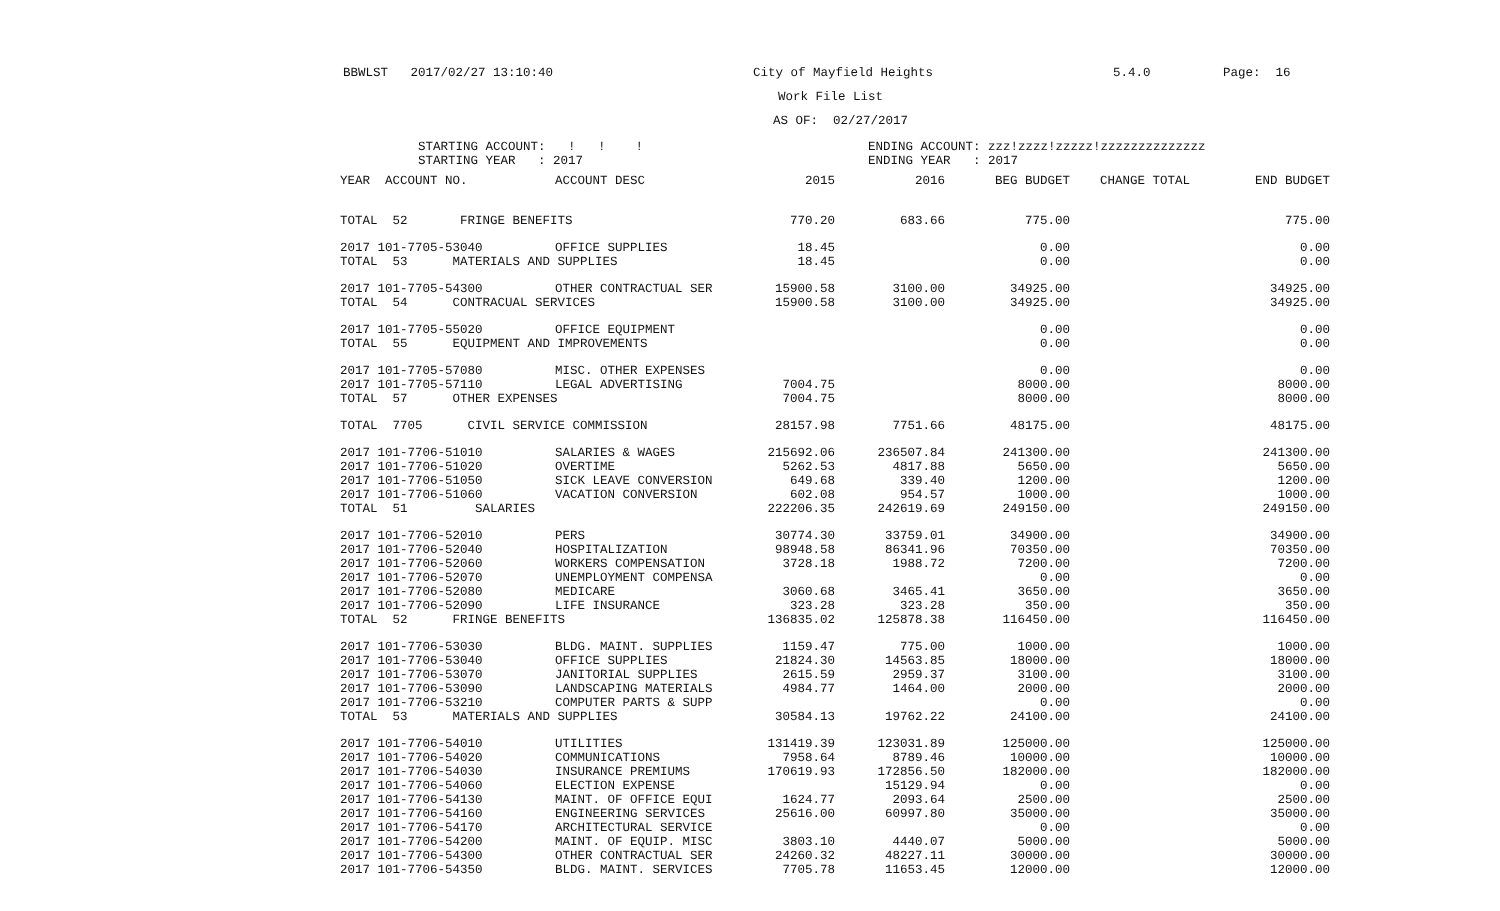BBWLST 2017/02/27 13:10:40 City of Mayfield Heights 5.4.0 Page: 16
Work File List
AS OF: 02/27/2017
STARTING ACCOUNT: ! ! ! STARTING YEAR : 2017 ENDING ACCOUNT: zzz!zzzz!zzzzz!zzzzzzzzzzzzzz ENDING YEAR : 2017
| YEAR ACCOUNT NO. | ACCOUNT DESC | 2015 | 2016 | BEG BUDGET | CHANGE TOTAL | END BUDGET |
| --- | --- | --- | --- | --- | --- | --- |
| TOTAL 52 FRINGE BENEFITS | | 770.20 | 683.66 | 775.00 | | 775.00 |
| 2017 101-7705-53040 | OFFICE SUPPLIES | 18.45 | | 0.00 | | 0.00 |
| TOTAL 53 MATERIALS AND SUPPLIES | | 18.45 | | 0.00 | | 0.00 |
| 2017 101-7705-54300 | OTHER CONTRACTUAL SER | 15900.58 | 3100.00 | 34925.00 | | 34925.00 |
| TOTAL 54 CONTRACUAL SERVICES | | 15900.58 | 3100.00 | 34925.00 | | 34925.00 |
| 2017 101-7705-55020 | OFFICE EQUIPMENT | | | 0.00 | | 0.00 |
| TOTAL 55 EQUIPMENT AND IMPROVEMENTS | | | | 0.00 | | 0.00 |
| 2017 101-7705-57080 | MISC. OTHER EXPENSES | | | 0.00 | | 0.00 |
| 2017 101-7705-57110 | LEGAL ADVERTISING | 7004.75 | | 8000.00 | | 8000.00 |
| TOTAL 57 OTHER EXPENSES | | 7004.75 | | 8000.00 | | 8000.00 |
| TOTAL 7705 CIVIL SERVICE COMMISSION | | 28157.98 | 7751.66 | 48175.00 | | 48175.00 |
| 2017 101-7706-51010 | SALARIES & WAGES | 215692.06 | 236507.84 | 241300.00 | | 241300.00 |
| 2017 101-7706-51020 | OVERTIME | 5262.53 | 4817.88 | 5650.00 | | 5650.00 |
| 2017 101-7706-51050 | SICK LEAVE CONVERSION | 649.68 | 339.40 | 1200.00 | | 1200.00 |
| 2017 101-7706-51060 | VACATION CONVERSION | 602.08 | 954.57 | 1000.00 | | 1000.00 |
| TOTAL 51 SALARIES | | 222206.35 | 242619.69 | 249150.00 | | 249150.00 |
| 2017 101-7706-52010 | PERS | 30774.30 | 33759.01 | 34900.00 | | 34900.00 |
| 2017 101-7706-52040 | HOSPITALIZATION | 98948.58 | 86341.96 | 70350.00 | | 70350.00 |
| 2017 101-7706-52060 | WORKERS COMPENSATION | 3728.18 | 1988.72 | 7200.00 | | 7200.00 |
| 2017 101-7706-52070 | UNEMPLOYMENT COMPENSA | | | 0.00 | | 0.00 |
| 2017 101-7706-52080 | MEDICARE | 3060.68 | 3465.41 | 3650.00 | | 3650.00 |
| 2017 101-7706-52090 | LIFE INSURANCE | 323.28 | 323.28 | 350.00 | | 350.00 |
| TOTAL 52 FRINGE BENEFITS | | 136835.02 | 125878.38 | 116450.00 | | 116450.00 |
| 2017 101-7706-53030 | BLDG. MAINT. SUPPLIES | 1159.47 | 775.00 | 1000.00 | | 1000.00 |
| 2017 101-7706-53040 | OFFICE SUPPLIES | 21824.30 | 14563.85 | 18000.00 | | 18000.00 |
| 2017 101-7706-53070 | JANITORIAL SUPPLIES | 2615.59 | 2959.37 | 3100.00 | | 3100.00 |
| 2017 101-7706-53090 | LANDSCAPING MATERIALS | 4984.77 | 1464.00 | 2000.00 | | 2000.00 |
| 2017 101-7706-53210 | COMPUTER PARTS & SUPP | | | 0.00 | | 0.00 |
| TOTAL 53 MATERIALS AND SUPPLIES | | 30584.13 | 19762.22 | 24100.00 | | 24100.00 |
| 2017 101-7706-54010 | UTILITIES | 131419.39 | 123031.89 | 125000.00 | | 125000.00 |
| 2017 101-7706-54020 | COMMUNICATIONS | 7958.64 | 8789.46 | 10000.00 | | 10000.00 |
| 2017 101-7706-54030 | INSURANCE PREMIUMS | 170619.93 | 172856.50 | 182000.00 | | 182000.00 |
| 2017 101-7706-54060 | ELECTION EXPENSE | | 15129.94 | 0.00 | | 0.00 |
| 2017 101-7706-54130 | MAINT. OF OFFICE EQUI | 1624.77 | 2093.64 | 2500.00 | | 2500.00 |
| 2017 101-7706-54160 | ENGINEERING SERVICES | 25616.00 | 60997.80 | 35000.00 | | 35000.00 |
| 2017 101-7706-54170 | ARCHITECTURAL SERVICE | | | 0.00 | | 0.00 |
| 2017 101-7706-54200 | MAINT. OF EQUIP. MISC | 3803.10 | 4440.07 | 5000.00 | | 5000.00 |
| 2017 101-7706-54300 | OTHER CONTRACTUAL SER | 24260.32 | 48227.11 | 30000.00 | | 30000.00 |
| 2017 101-7706-54350 | BLDG. MAINT. SERVICES | 7705.78 | 11653.45 | 12000.00 | | 12000.00 |